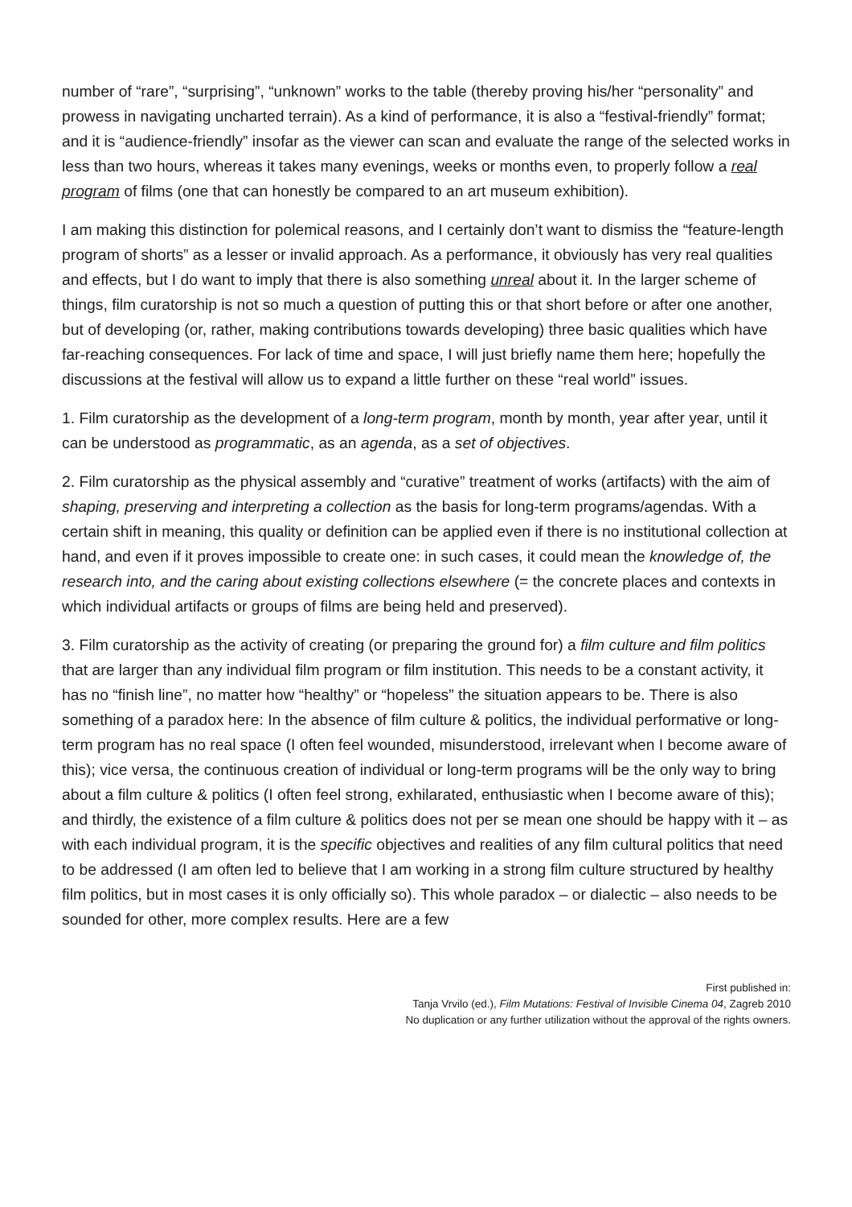number of “rare”, “surprising”, “unknown” works to the table (thereby proving his/her “personality” and prowess in navigating uncharted terrain). As a kind of performance, it is also a “festival-friendly” format; and it is “audience-friendly” insofar as the viewer can scan and evaluate the range of the selected works in less than two hours, whereas it takes many evenings, weeks or months even, to properly follow a real program of films (one that can honestly be compared to an art museum exhibition).
I am making this distinction for polemical reasons, and I certainly don’t want to dismiss the “feature-length program of shorts” as a lesser or invalid approach. As a performance, it obviously has very real qualities and effects, but I do want to imply that there is also something unreal about it. In the larger scheme of things, film curatorship is not so much a question of putting this or that short before or after one another, but of developing (or, rather, making contributions towards developing) three basic qualities which have far-reaching consequences. For lack of time and space, I will just briefly name them here; hopefully the discussions at the festival will allow us to expand a little further on these “real world” issues.
1. Film curatorship as the development of a long-term program, month by month, year after year, until it can be understood as programmatic, as an agenda, as a set of objectives.
2. Film curatorship as the physical assembly and “curative” treatment of works (artifacts) with the aim of shaping, preserving and interpreting a collection as the basis for long-term programs/agendas. With a certain shift in meaning, this quality or definition can be applied even if there is no institutional collection at hand, and even if it proves impossible to create one: in such cases, it could mean the knowledge of, the research into, and the caring about existing collections elsewhere (= the concrete places and contexts in which individual artifacts or groups of films are being held and preserved).
3. Film curatorship as the activity of creating (or preparing the ground for) a film culture and film politics that are larger than any individual film program or film institution. This needs to be a constant activity, it has no “finish line”, no matter how “healthy” or “hopeless” the situation appears to be. There is also something of a paradox here: In the absence of film culture & politics, the individual performative or long-term program has no real space (I often feel wounded, misunderstood, irrelevant when I become aware of this); vice versa, the continuous creation of individual or long-term programs will be the only way to bring about a film culture & politics (I often feel strong, exhilarated, enthusiastic when I become aware of this); and thirdly, the existence of a film culture & politics does not per se mean one should be happy with it – as with each individual program, it is the specific objectives and realities of any film cultural politics that need to be addressed (I am often led to believe that I am working in a strong film culture structured by healthy film politics, but in most cases it is only officially so). This whole paradox – or dialectic – also needs to be sounded for other, more complex results. Here are a few
First published in:
Tanja Vrvilo (ed.), Film Mutations: Festival of Invisible Cinema 04, Zagreb 2010
No duplication or any further utilization without the approval of the rights owners.